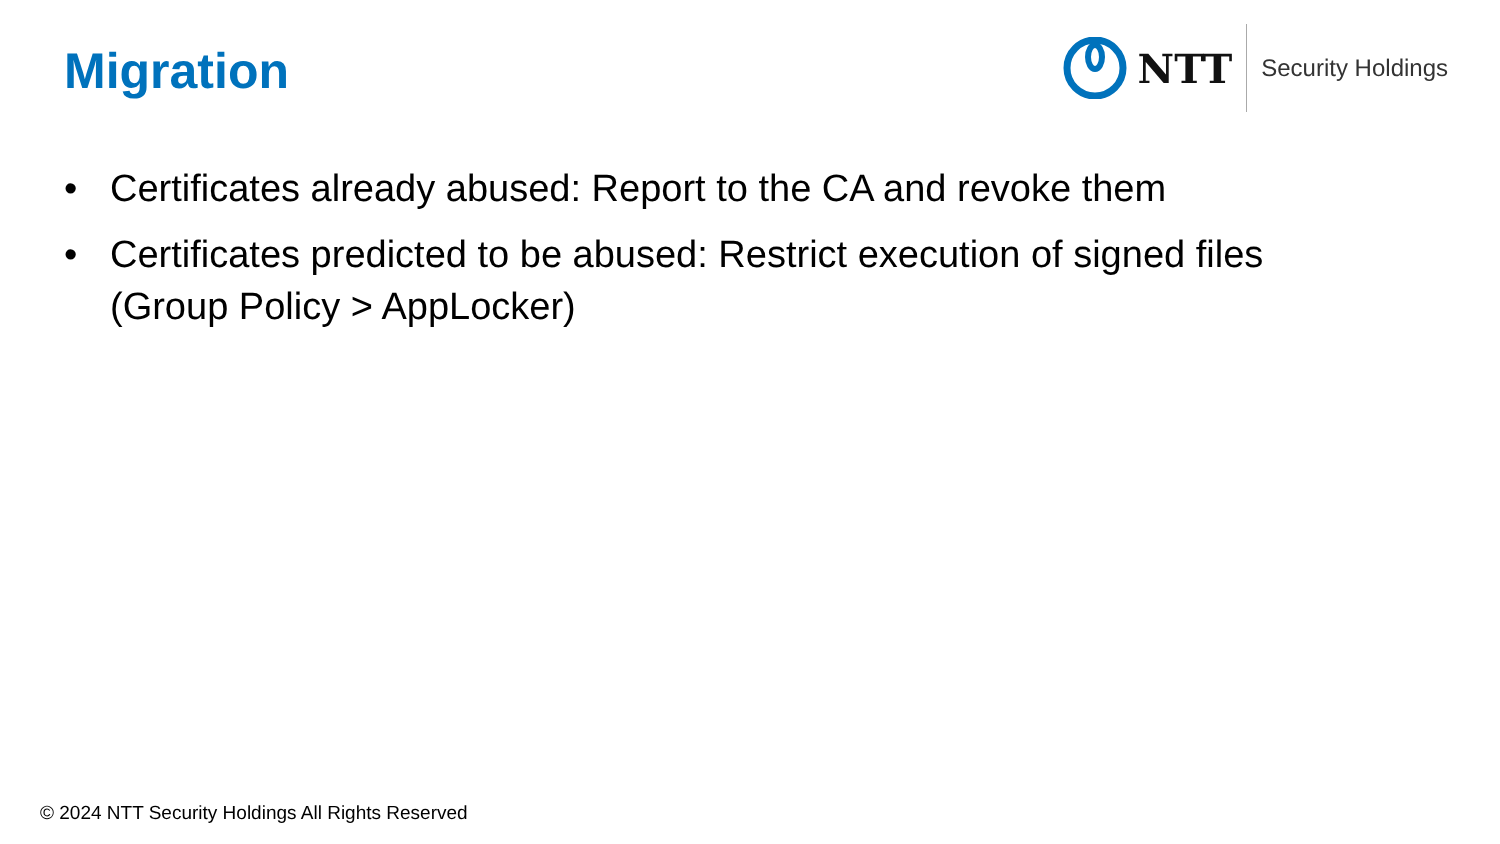Migration
NTT
Security Holdings
• Certificates already abused: Report to the CA and revoke them
• Certificates predicted to be abused: Restrict execution of signed files
(Group Policy > AppLocker)
© 2024 NTT Security Holdings All Rights Reserved